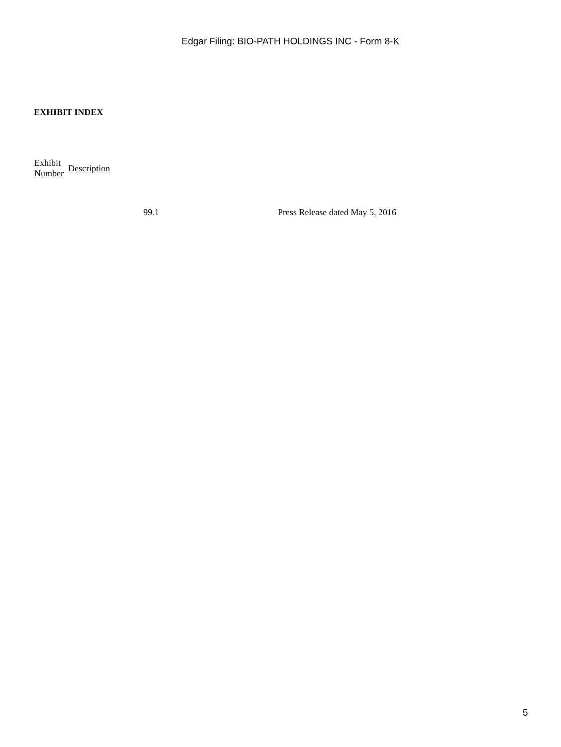Edgar Filing: BIO-PATH HOLDINGS INC - Form 8-K
EXHIBIT INDEX
| Exhibit Number | Description |
| --- | --- |
| | 99.1 | Press Release dated May 5, 2016 |
5